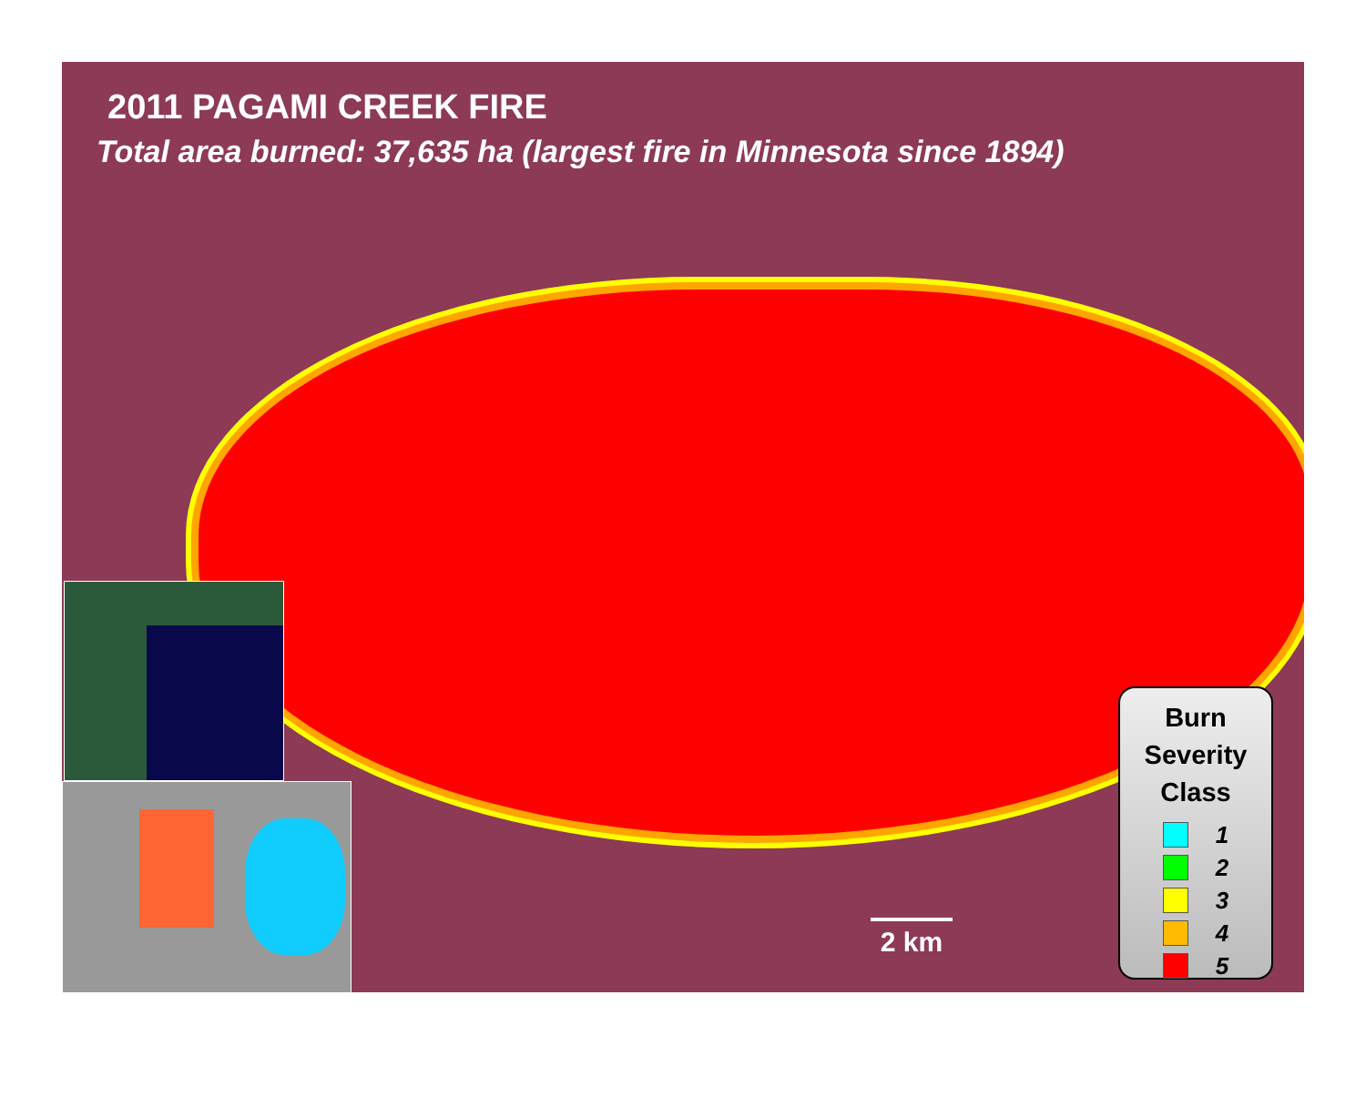2011 PAGAMI CREEK FIRE
Total area burned: 37,635 ha (largest fire in Minnesota since 1894)
2 km
Burn Severity Class
1
2
3
4
5